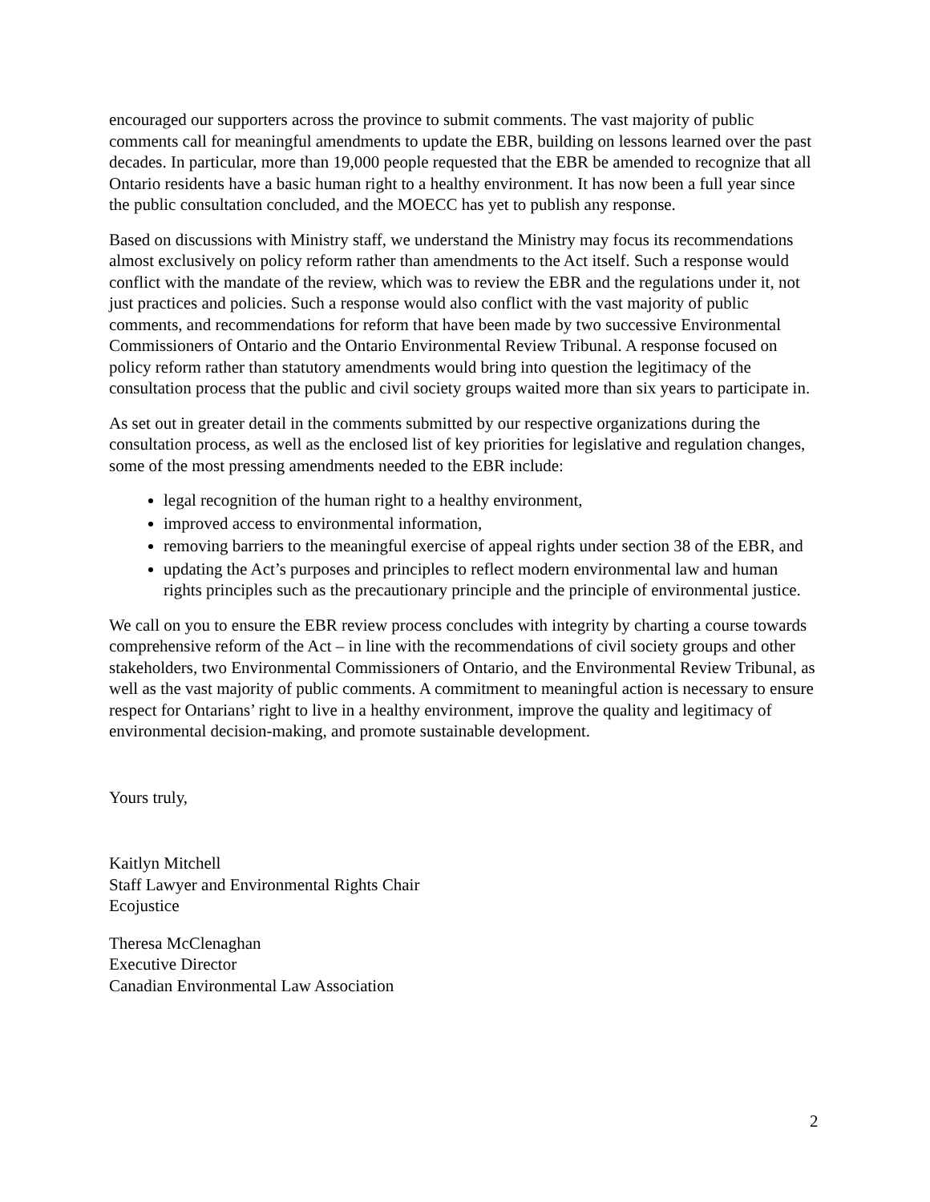encouraged our supporters across the province to submit comments. The vast majority of public comments call for meaningful amendments to update the EBR, building on lessons learned over the past decades. In particular, more than 19,000 people requested that the EBR be amended to recognize that all Ontario residents have a basic human right to a healthy environment. It has now been a full year since the public consultation concluded, and the MOECC has yet to publish any response.
Based on discussions with Ministry staff, we understand the Ministry may focus its recommendations almost exclusively on policy reform rather than amendments to the Act itself. Such a response would conflict with the mandate of the review, which was to review the EBR and the regulations under it, not just practices and policies. Such a response would also conflict with the vast majority of public comments, and recommendations for reform that have been made by two successive Environmental Commissioners of Ontario and the Ontario Environmental Review Tribunal. A response focused on policy reform rather than statutory amendments would bring into question the legitimacy of the consultation process that the public and civil society groups waited more than six years to participate in.
As set out in greater detail in the comments submitted by our respective organizations during the consultation process, as well as the enclosed list of key priorities for legislative and regulation changes, some of the most pressing amendments needed to the EBR include:
legal recognition of the human right to a healthy environment,
improved access to environmental information,
removing barriers to the meaningful exercise of appeal rights under section 38 of the EBR, and
updating the Act’s purposes and principles to reflect modern environmental law and human rights principles such as the precautionary principle and the principle of environmental justice.
We call on you to ensure the EBR review process concludes with integrity by charting a course towards comprehensive reform of the Act – in line with the recommendations of civil society groups and other stakeholders, two Environmental Commissioners of Ontario, and the Environmental Review Tribunal, as well as the vast majority of public comments. A commitment to meaningful action is necessary to ensure respect for Ontarians’ right to live in a healthy environment, improve the quality and legitimacy of environmental decision-making, and promote sustainable development.
Yours truly,
Kaitlyn Mitchell
Staff Lawyer and Environmental Rights Chair
Ecojustice
Theresa McClenaghan
Executive Director
Canadian Environmental Law Association
2